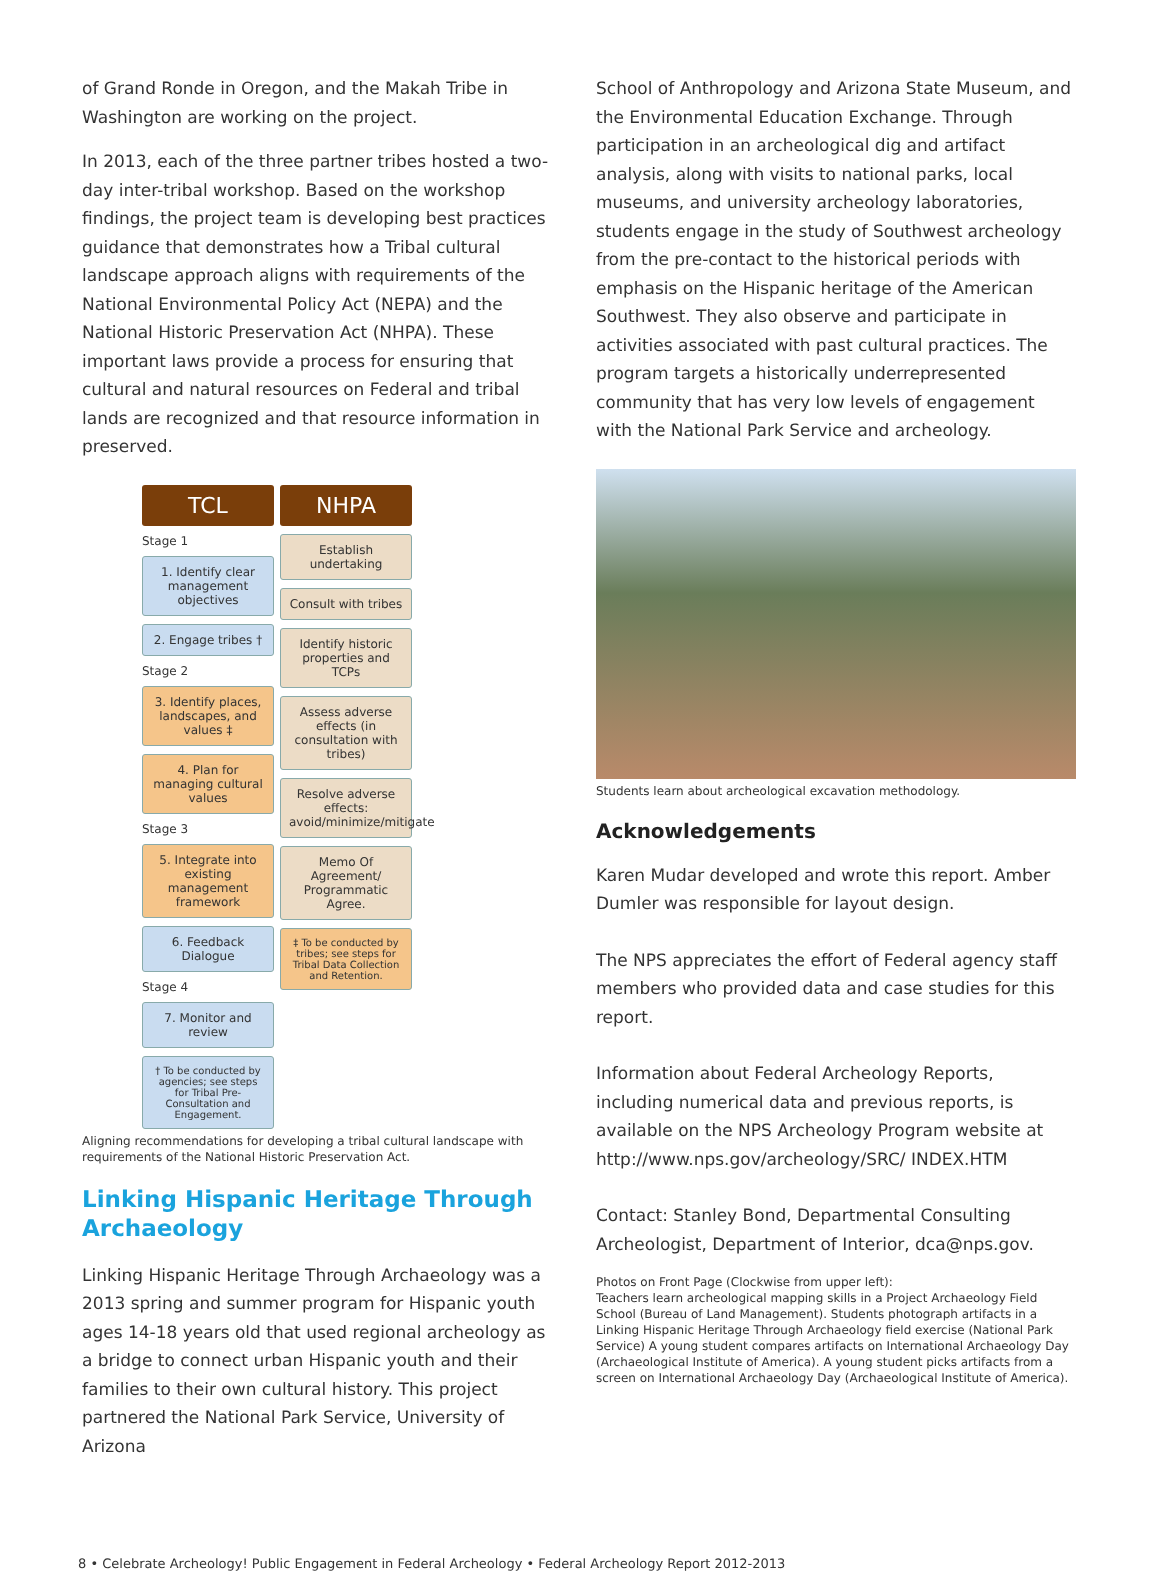of Grand Ronde in Oregon, and the Makah Tribe in Washington are working on the project.
In 2013, each of the three partner tribes hosted a two-day inter-tribal workshop. Based on the workshop findings, the project team is developing best practices guidance that demonstrates how a Tribal cultural landscape approach aligns with requirements of the National Environmental Policy Act (NEPA) and the National Historic Preservation Act (NHPA). These important laws provide a process for ensuring that cultural and natural resources on Federal and tribal lands are recognized and that resource information in preserved.
TCL
Stage 1
1. Identify clear management objectives
2. Engage tribes †
Stage 2
3. Identify places, landscapes, and values ‡
4. Plan for managing cultural values
Stage 3
5. Integrate into existing management framework
6. Feedback Dialogue
Stage 4
7. Monitor and review
† To be conducted by agencies; see steps for Tribal Pre-Consultation and Engagement.
NHPA
Establish undertaking
Consult with tribes
Identify historic properties and TCPs
Assess adverse effects (in consultation with tribes)
Resolve adverse effects: avoid/minimize/mitigate
Memo Of Agreement/ Programmatic Agree.
‡ To be conducted by tribes; see steps for Tribal Data Collection and Retention.
Aligning recommendations for developing a tribal cultural landscape with requirements of the National Historic Preservation Act.
Linking Hispanic Heritage Through Archaeology
Linking Hispanic Heritage Through Archaeology was a 2013 spring and summer program for Hispanic youth ages 14-18 years old that used regional archeology as a bridge to connect urban Hispanic youth and their families to their own cultural history. This project partnered the National Park Service, University of Arizona
School of Anthropology and Arizona State Museum, and the Environmental Education Exchange. Through participation in an archeological dig and artifact analysis, along with visits to national parks, local museums, and university archeology laboratories, students engage in the study of Southwest archeology from the pre-contact to the historical periods with emphasis on the Hispanic heritage of the American Southwest. They also observe and participate in activities associated with past cultural practices. The program targets a historically underrepresented community that has very low levels of engagement with the National Park Service and archeology.
Students learn about archeological excavation methodology.
Acknowledgements
Karen Mudar developed and wrote this report. Amber Dumler was responsible for layout design.
The NPS appreciates the effort of Federal agency staff members who provided data and case studies for this report.
Information about Federal Archeology Reports, including numerical data and previous reports, is available on the NPS Archeology Program website at http://www.nps.gov/archeology/SRC/ INDEX.HTM
Contact: Stanley Bond, Departmental Consulting Archeologist, Department of Interior, dca@nps.gov.
Photos on Front Page (Clockwise from upper left):
Teachers learn archeological mapping skills in a Project Archaeology Field School (Bureau of Land Management). Students photograph artifacts in a Linking Hispanic Heritage Through Archaeology field exercise (National Park Service) A young student compares artifacts on International Archaeology Day (Archaeological Institute of America). A young student picks artifacts from a screen on International Archaeology Day (Archaeological Institute of America).
8 • Celebrate Archeology! Public Engagement in Federal Archeology • Federal Archeology Report 2012-2013